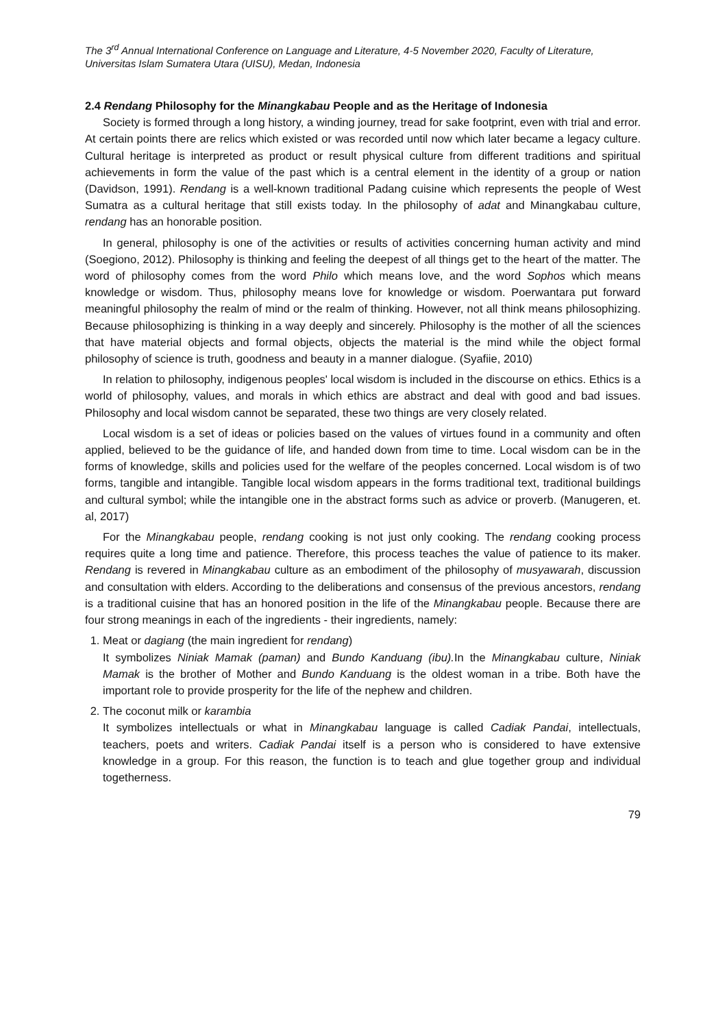The 3<sup>rd</sup> Annual International Conference on Language and Literature, 4-5 November 2020, Faculty of Literature, Universitas Islam Sumatera Utara (UISU), Medan, Indonesia
2.4 Rendang Philosophy for the Minangkabau People and as the Heritage of Indonesia
Society is formed through a long history, a winding journey, tread for sake footprint, even with trial and error. At certain points there are relics which existed or was recorded until now which later became a legacy culture. Cultural heritage is interpreted as product or result physical culture from different traditions and spiritual achievements in form the value of the past which is a central element in the identity of a group or nation (Davidson, 1991). Rendang is a well-known traditional Padang cuisine which represents the people of West Sumatra as a cultural heritage that still exists today. In the philosophy of adat and Minangkabau culture, rendang has an honorable position.
In general, philosophy is one of the activities or results of activities concerning human activity and mind (Soegiono, 2012). Philosophy is thinking and feeling the deepest of all things get to the heart of the matter. The word of philosophy comes from the word Philo which means love, and the word Sophos which means knowledge or wisdom. Thus, philosophy means love for knowledge or wisdom. Poerwantara put forward meaningful philosophy the realm of mind or the realm of thinking. However, not all think means philosophizing. Because philosophizing is thinking in a way deeply and sincerely. Philosophy is the mother of all the sciences that have material objects and formal objects, objects the material is the mind while the object formal philosophy of science is truth, goodness and beauty in a manner dialogue. (Syafiie, 2010)
In relation to philosophy, indigenous peoples' local wisdom is included in the discourse on ethics. Ethics is a world of philosophy, values, and morals in which ethics are abstract and deal with good and bad issues. Philosophy and local wisdom cannot be separated, these two things are very closely related.
Local wisdom is a set of ideas or policies based on the values of virtues found in a community and often applied, believed to be the guidance of life, and handed down from time to time. Local wisdom can be in the forms of knowledge, skills and policies used for the welfare of the peoples concerned. Local wisdom is of two forms, tangible and intangible. Tangible local wisdom appears in the forms traditional text, traditional buildings and cultural symbol; while the intangible one in the abstract forms such as advice or proverb. (Manugeren, et. al, 2017)
For the Minangkabau people, rendang cooking is not just only cooking. The rendang cooking process requires quite a long time and patience. Therefore, this process teaches the value of patience to its maker. Rendang is revered in Minangkabau culture as an embodiment of the philosophy of musyawarah, discussion and consultation with elders. According to the deliberations and consensus of the previous ancestors, rendang is a traditional cuisine that has an honored position in the life of the Minangkabau people. Because there are four strong meanings in each of the ingredients - their ingredients, namely:
1. Meat or dagiang (the main ingredient for rendang)
It symbolizes Niniak Mamak (paman) and Bundo Kanduang (ibu). In the Minangkabau culture, Niniak Mamak is the brother of Mother and Bundo Kanduang is the oldest woman in a tribe. Both have the important role to provide prosperity for the life of the nephew and children.
2. The coconut milk or karambia
It symbolizes intellectuals or what in Minangkabau language is called Cadiak Pandai, intellectuals, teachers, poets and writers. Cadiak Pandai itself is a person who is considered to have extensive knowledge in a group. For this reason, the function is to teach and glue together group and individual togetherness.
79